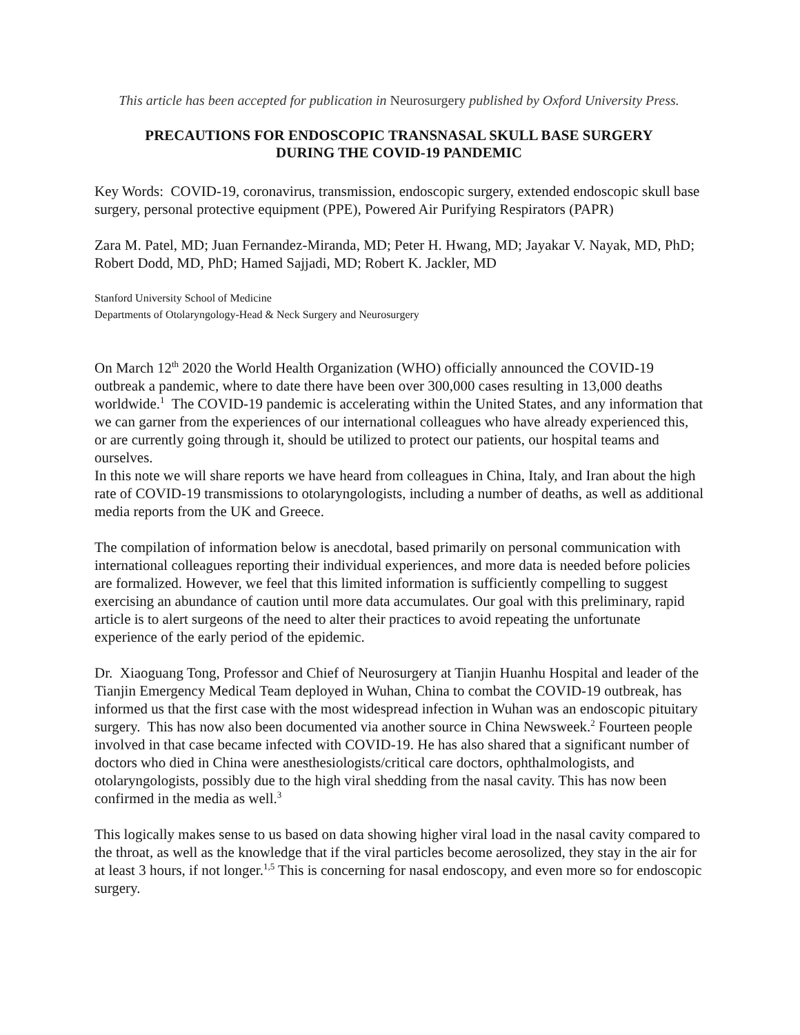This article has been accepted for publication in Neurosurgery published by Oxford University Press.
PRECAUTIONS FOR ENDOSCOPIC TRANSNASAL SKULL BASE SURGERY
DURING THE COVID-19 PANDEMIC
Key Words: COVID-19, coronavirus, transmission, endoscopic surgery, extended endoscopic skull base surgery, personal protective equipment (PPE), Powered Air Purifying Respirators (PAPR)
Zara M. Patel, MD; Juan Fernandez-Miranda, MD; Peter H. Hwang, MD; Jayakar V. Nayak, MD, PhD; Robert Dodd, MD, PhD; Hamed Sajjadi, MD; Robert K. Jackler, MD
Stanford University School of Medicine
Departments of Otolaryngology-Head & Neck Surgery and Neurosurgery
On March 12<sup>th</sup> 2020 the World Health Organization (WHO) officially announced the COVID-19 outbreak a pandemic, where to date there have been over 300,000 cases resulting in 13,000 deaths worldwide.<sup>1</sup> The COVID-19 pandemic is accelerating within the United States, and any information that we can garner from the experiences of our international colleagues who have already experienced this, or are currently going through it, should be utilized to protect our patients, our hospital teams and ourselves.
In this note we will share reports we have heard from colleagues in China, Italy, and Iran about the high rate of COVID-19 transmissions to otolaryngologists, including a number of deaths, as well as additional media reports from the UK and Greece.
The compilation of information below is anecdotal, based primarily on personal communication with international colleagues reporting their individual experiences, and more data is needed before policies are formalized. However, we feel that this limited information is sufficiently compelling to suggest exercising an abundance of caution until more data accumulates. Our goal with this preliminary, rapid article is to alert surgeons of the need to alter their practices to avoid repeating the unfortunate experience of the early period of the epidemic.
Dr. Xiaoguang Tong, Professor and Chief of Neurosurgery at Tianjin Huanhu Hospital and leader of the Tianjin Emergency Medical Team deployed in Wuhan, China to combat the COVID-19 outbreak, has informed us that the first case with the most widespread infection in Wuhan was an endoscopic pituitary surgery. This has now also been documented via another source in China Newsweek.<sup>2</sup> Fourteen people involved in that case became infected with COVID-19. He has also shared that a significant number of doctors who died in China were anesthesiologists/critical care doctors, ophthalmologists, and otolaryngologists, possibly due to the high viral shedding from the nasal cavity. This has now been confirmed in the media as well.<sup>3</sup>
This logically makes sense to us based on data showing higher viral load in the nasal cavity compared to the throat, as well as the knowledge that if the viral particles become aerosolized, they stay in the air for at least 3 hours, if not longer.<sup>1,5</sup> This is concerning for nasal endoscopy, and even more so for endoscopic surgery.